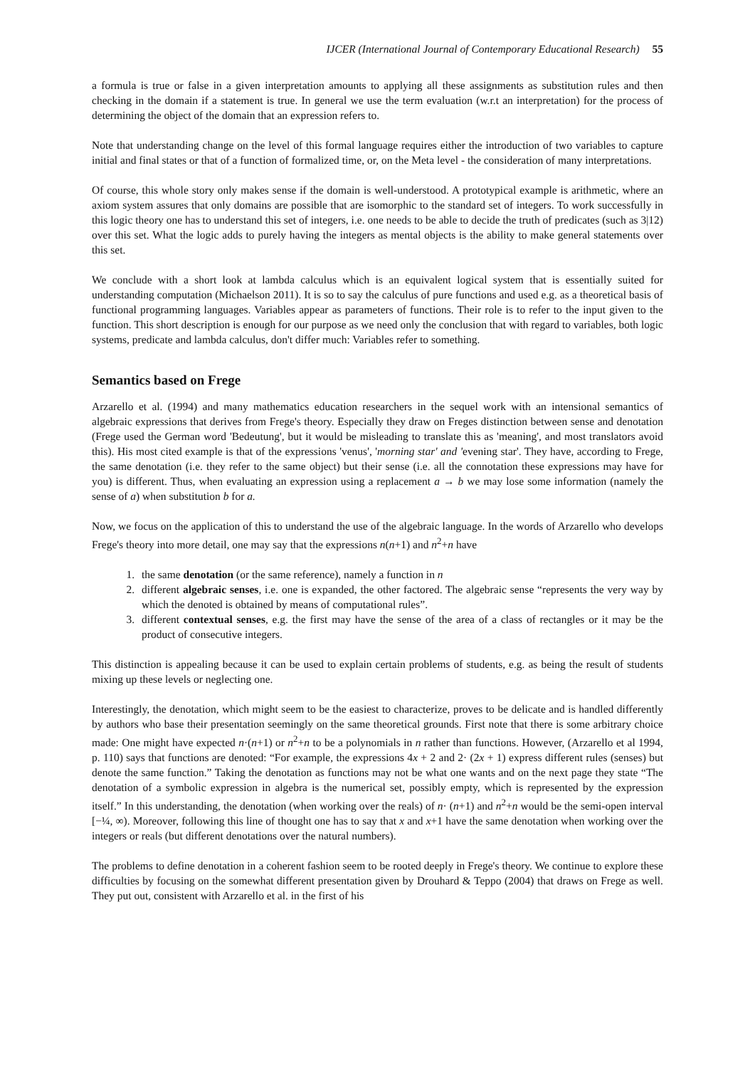IJCER (International Journal of Contemporary Educational Research) 55
a formula is true or false in a given interpretation amounts to applying all these assignments as substitution rules and then checking in the domain if a statement is true. In general we use the term evaluation (w.r.t an interpretation) for the process of determining the object of the domain that an expression refers to.
Note that understanding change on the level of this formal language requires either the introduction of two variables to capture initial and final states or that of a function of formalized time, or, on the Meta level - the consideration of many interpretations.
Of course, this whole story only makes sense if the domain is well-understood. A prototypical example is arithmetic, where an axiom system assures that only domains are possible that are isomorphic to the standard set of integers. To work successfully in this logic theory one has to understand this set of integers, i.e. one needs to be able to decide the truth of predicates (such as 3|12) over this set. What the logic adds to purely having the integers as mental objects is the ability to make general statements over this set.
We conclude with a short look at lambda calculus which is an equivalent logical system that is essentially suited for understanding computation (Michaelson 2011). It is so to say the calculus of pure functions and used e.g. as a theoretical basis of functional programming languages. Variables appear as parameters of functions. Their role is to refer to the input given to the function. This short description is enough for our purpose as we need only the conclusion that with regard to variables, both logic systems, predicate and lambda calculus, don't differ much: Variables refer to something.
Semantics based on Frege
Arzarello et al. (1994) and many mathematics education researchers in the sequel work with an intensional semantics of algebraic expressions that derives from Frege's theory. Especially they draw on Freges distinction between sense and denotation (Frege used the German word 'Bedeutung', but it would be misleading to translate this as 'meaning', and most translators avoid this). His most cited example is that of the expressions 'venus', 'morning star' and 'evening star'. They have, according to Frege, the same denotation (i.e. they refer to the same object) but their sense (i.e. all the connotation these expressions may have for you) is different. Thus, when evaluating an expression using a replacement a → b we may lose some information (namely the sense of a) when substitution b for a.
Now, we focus on the application of this to understand the use of the algebraic language. In the words of Arzarello who develops Frege's theory into more detail, one may say that the expressions n(n+1) and n<sup>2</sup>+n have
1. the same denotation (or the same reference), namely a function in n
2. different algebraic senses, i.e. one is expanded, the other factored. The algebraic sense “represents the very way by which the denoted is obtained by means of computational rules”.
3. different contextual senses, e.g. the first may have the sense of the area of a class of rectangles or it may be the product of consecutive integers.
This distinction is appealing because it can be used to explain certain problems of students, e.g. as being the result of students mixing up these levels or neglecting one.
Interestingly, the denotation, which might seem to be the easiest to characterize, proves to be delicate and is handled differently by authors who base their presentation seemingly on the same theoretical grounds. First note that there is some arbitrary choice made: One might have expected n·(n+1) or n<sup>2</sup>+n to be a polynomials in n rather than functions. However, (Arzarello et al 1994, p. 110) says that functions are denoted: “For example, the expressions 4x + 2 and 2· (2x + 1) express different rules (senses) but denote the same function.” Taking the denotation as functions may not be what one wants and on the next page they state “The denotation of a symbolic expression in algebra is the numerical set, possibly empty, which is represented by the expression itself.” In this understanding, the denotation (when working over the reals) of n· (n+1) and n<sup>2</sup>+n would be the semi-open interval [−¼, ∞). Moreover, following this line of thought one has to say that x and x+1 have the same denotation when working over the integers or reals (but different denotations over the natural numbers).
The problems to define denotation in a coherent fashion seem to be rooted deeply in Frege's theory. We continue to explore these difficulties by focusing on the somewhat different presentation given by Drouhard & Teppo (2004) that draws on Frege as well. They put out, consistent with Arzarello et al. in the first of his